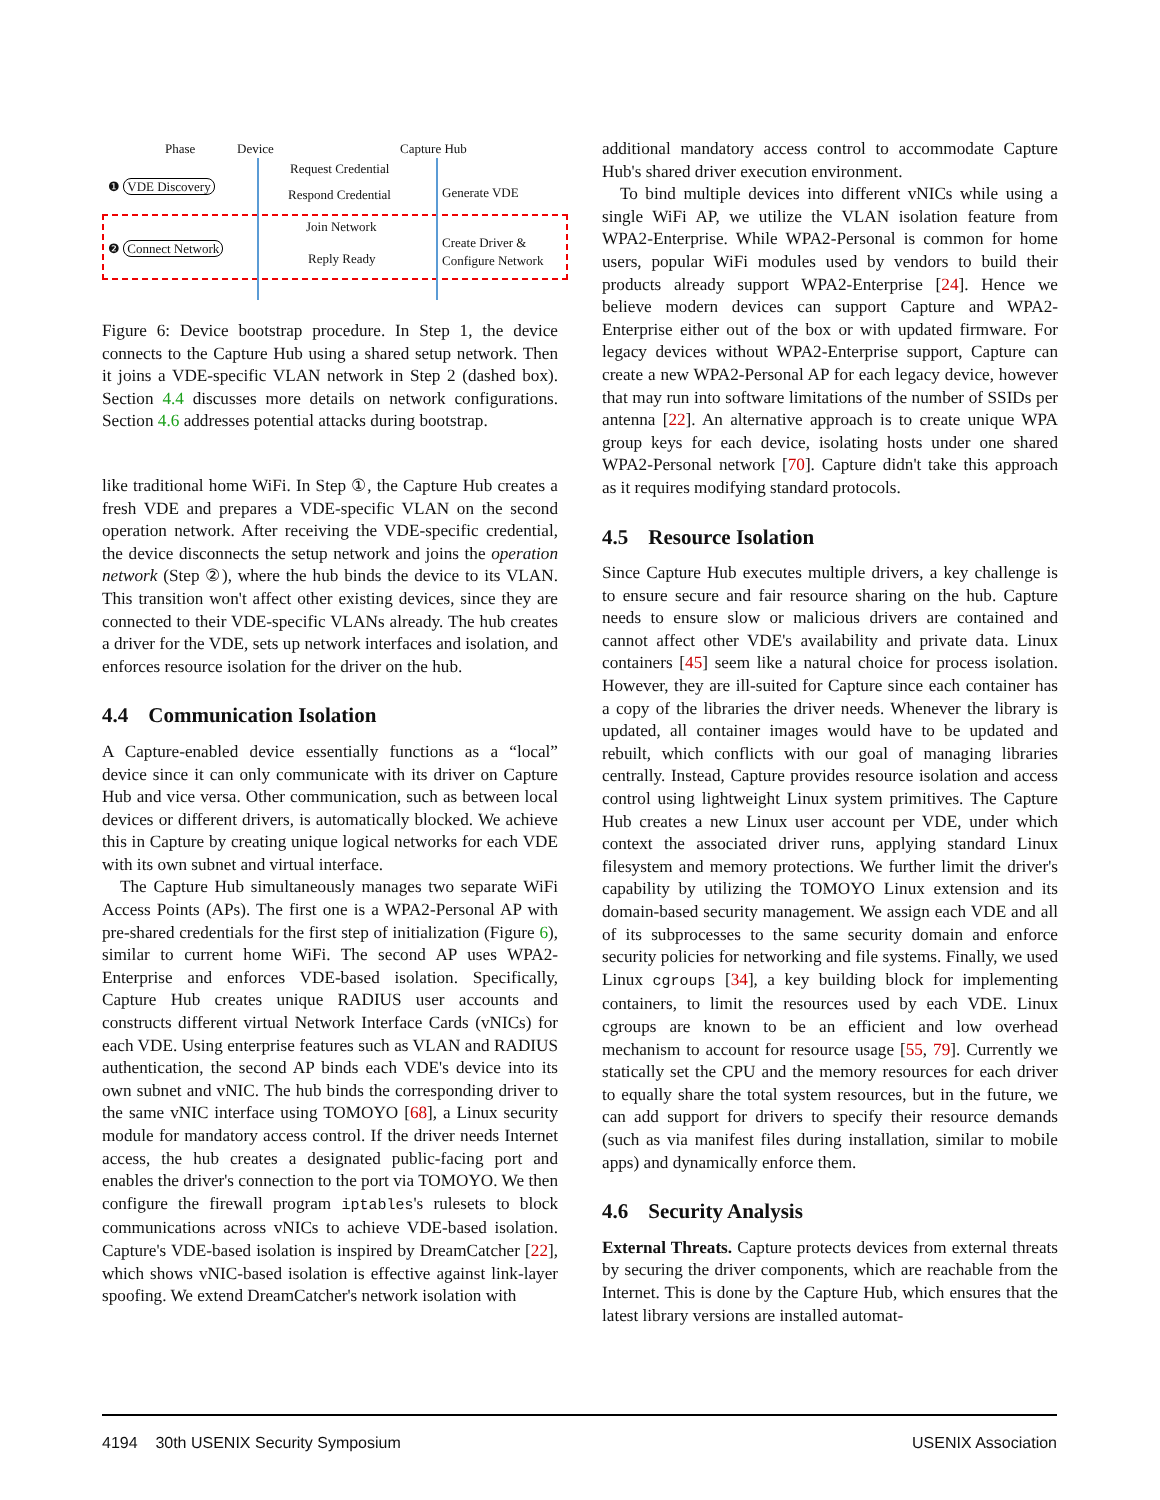Phase Device Capture Hub
Request Credential
❶ VDE Discovery
Respond Credential Generate VDE
Join Network
❷ Connect Network Create Driver &
Configure Network
Reply Ready
Figure 6: Device bootstrap procedure. In Step 1, the device connects to the Capture Hub using a shared setup network. Then it joins a VDE-specific VLAN network in Step 2 (dashed box). Section 4.4 discusses more details on network configurations. Section 4.6 addresses potential attacks during bootstrap.
like traditional home WiFi. In Step ①, the Capture Hub creates a fresh VDE and prepares a VDE-specific VLAN on the second operation network. After receiving the VDE-specific credential, the device disconnects the setup network and joins the operation network (Step ②), where the hub binds the device to its VLAN. This transition won't affect other existing devices, since they are connected to their VDE-specific VLANs already. The hub creates a driver for the VDE, sets up network interfaces and isolation, and enforces resource isolation for the driver on the hub.
4.4 Communication Isolation
A Capture-enabled device essentially functions as a “local” device since it can only communicate with its driver on Capture Hub and vice versa. Other communication, such as between local devices or different drivers, is automatically blocked. We achieve this in Capture by creating unique logical networks for each VDE with its own subnet and virtual interface.
The Capture Hub simultaneously manages two separate WiFi Access Points (APs). The first one is a WPA2-Personal AP with pre-shared credentials for the first step of initialization (Figure 6), similar to current home WiFi. The second AP uses WPA2-Enterprise and enforces VDE-based isolation. Specifically, Capture Hub creates unique RADIUS user accounts and constructs different virtual Network Interface Cards (vNICs) for each VDE. Using enterprise features such as VLAN and RADIUS authentication, the second AP binds each VDE's device into its own subnet and vNIC. The hub binds the corresponding driver to the same vNIC interface using TOMOYO [68], a Linux security module for mandatory access control. If the driver needs Internet access, the hub creates a designated public-facing port and enables the driver's connection to the port via TOMOYO. We then configure the firewall program iptables's rulesets to block communications across vNICs to achieve VDE-based isolation. Capture's VDE-based isolation is inspired by DreamCatcher [22], which shows vNIC-based isolation is effective against link-layer spoofing. We extend DreamCatcher's network isolation with
additional mandatory access control to accommodate Capture Hub's shared driver execution environment.
To bind multiple devices into different vNICs while using a single WiFi AP, we utilize the VLAN isolation feature from WPA2-Enterprise. While WPA2-Personal is common for home users, popular WiFi modules used by vendors to build their products already support WPA2-Enterprise [24]. Hence we believe modern devices can support Capture and WPA2-Enterprise either out of the box or with updated firmware. For legacy devices without WPA2-Enterprise support, Capture can create a new WPA2-Personal AP for each legacy device, however that may run into software limitations of the number of SSIDs per antenna [22]. An alternative approach is to create unique WPA group keys for each device, isolating hosts under one shared WPA2-Personal network [70]. Capture didn't take this approach as it requires modifying standard protocols.
4.5 Resource Isolation
Since Capture Hub executes multiple drivers, a key challenge is to ensure secure and fair resource sharing on the hub. Capture needs to ensure slow or malicious drivers are contained and cannot affect other VDE's availability and private data. Linux containers [45] seem like a natural choice for process isolation. However, they are ill-suited for Capture since each container has a copy of the libraries the driver needs. Whenever the library is updated, all container images would have to be updated and rebuilt, which conflicts with our goal of managing libraries centrally. Instead, Capture provides resource isolation and access control using lightweight Linux system primitives. The Capture Hub creates a new Linux user account per VDE, under which context the associated driver runs, applying standard Linux filesystem and memory protections. We further limit the driver's capability by utilizing the TOMOYO Linux extension and its domain-based security management. We assign each VDE and all of its subprocesses to the same security domain and enforce security policies for networking and file systems. Finally, we used Linux cgroups [34], a key building block for implementing containers, to limit the resources used by each VDE. Linux cgroups are known to be an efficient and low overhead mechanism to account for resource usage [55, 79]. Currently we statically set the CPU and the memory resources for each driver to equally share the total system resources, but in the future, we can add support for drivers to specify their resource demands (such as via manifest files during installation, similar to mobile apps) and dynamically enforce them.
4.6 Security Analysis
External Threats. Capture protects devices from external threats by securing the driver components, which are reachable from the Internet. This is done by the Capture Hub, which ensures that the latest library versions are installed automat-
4194 30th USENIX Security Symposium USENIX Association